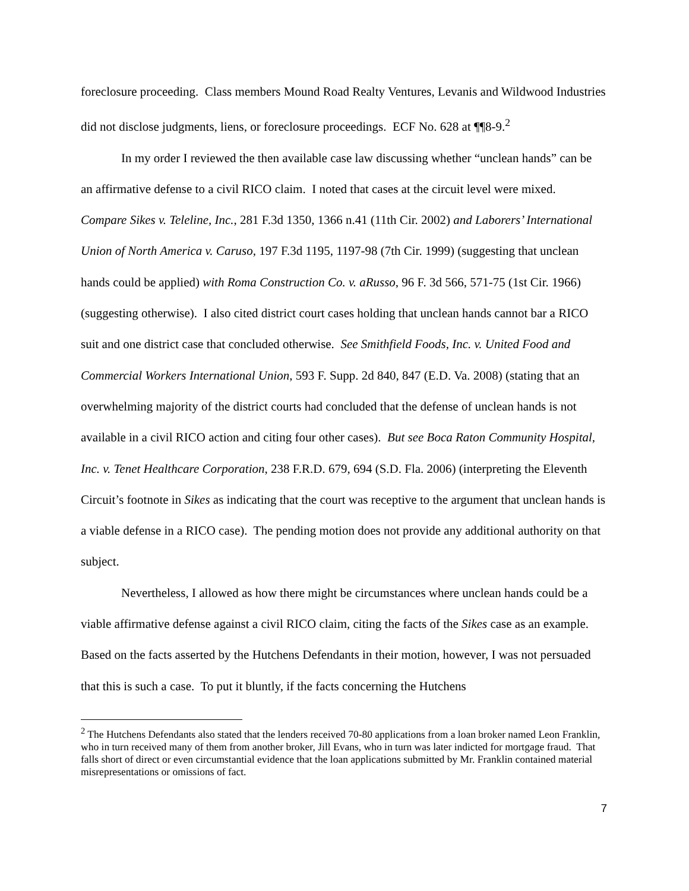foreclosure proceeding. Class members Mound Road Realty Ventures, Levanis and Wildwood Industries did not disclose judgments, liens, or foreclosure proceedings. ECF No. 628 at ¶¶8-9.<sup>2</sup>
In my order I reviewed the then available case law discussing whether “unclean hands” can be an affirmative defense to a civil RICO claim. I noted that cases at the circuit level were mixed. Compare Sikes v. Teleline, Inc., 281 F.3d 1350, 1366 n.41 (11th Cir. 2002) and Laborers’ International Union of North America v. Caruso, 197 F.3d 1195, 1197-98 (7th Cir. 1999) (suggesting that unclean hands could be applied) with Roma Construction Co. v. aRusso, 96 F. 3d 566, 571-75 (1st Cir. 1966) (suggesting otherwise). I also cited district court cases holding that unclean hands cannot bar a RICO suit and one district case that concluded otherwise. See Smithfield Foods, Inc. v. United Food and Commercial Workers International Union, 593 F. Supp. 2d 840, 847 (E.D. Va. 2008) (stating that an overwhelming majority of the district courts had concluded that the defense of unclean hands is not available in a civil RICO action and citing four other cases). But see Boca Raton Community Hospital, Inc. v. Tenet Healthcare Corporation, 238 F.R.D. 679, 694 (S.D. Fla. 2006) (interpreting the Eleventh Circuit’s footnote in Sikes as indicating that the court was receptive to the argument that unclean hands is a viable defense in a RICO case). The pending motion does not provide any additional authority on that subject.
Nevertheless, I allowed as how there might be circumstances where unclean hands could be a viable affirmative defense against a civil RICO claim, citing the facts of the Sikes case as an example. Based on the facts asserted by the Hutchens Defendants in their motion, however, I was not persuaded that this is such a case. To put it bluntly, if the facts concerning the Hutchens
<sup>2</sup> The Hutchens Defendants also stated that the lenders received 70-80 applications from a loan broker named Leon Franklin, who in turn received many of them from another broker, Jill Evans, who in turn was later indicted for mortgage fraud. That falls short of direct or even circumstantial evidence that the loan applications submitted by Mr. Franklin contained material misrepresentations or omissions of fact.
7